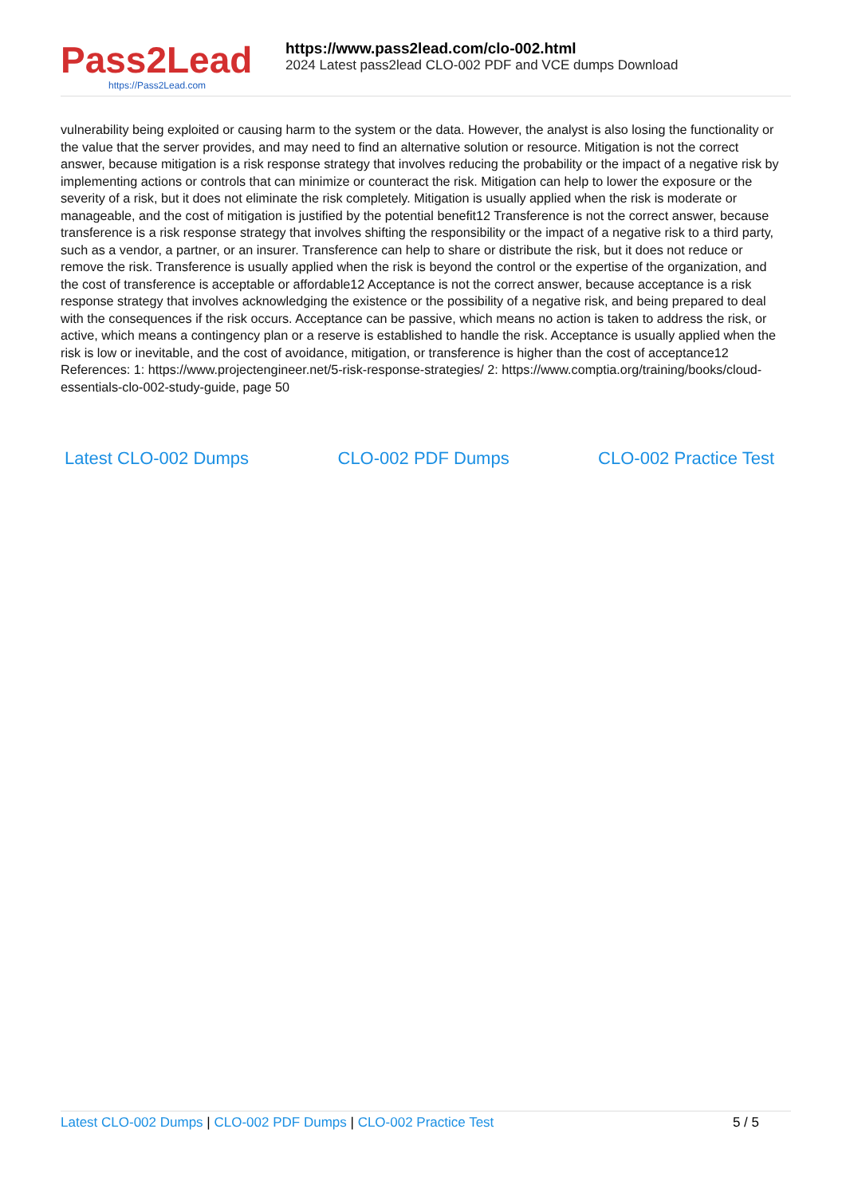Pass2Lead
https://Pass2Lead.com
https://www.pass2lead.com/clo-002.html
2024 Latest pass2lead CLO-002 PDF and VCE dumps Download
vulnerability being exploited or causing harm to the system or the data. However, the analyst is also losing the functionality or the value that the server provides, and may need to find an alternative solution or resource. Mitigation is not the correct answer, because mitigation is a risk response strategy that involves reducing the probability or the impact of a negative risk by implementing actions or controls that can minimize or counteract the risk. Mitigation can help to lower the exposure or the severity of a risk, but it does not eliminate the risk completely. Mitigation is usually applied when the risk is moderate or manageable, and the cost of mitigation is justified by the potential benefit12 Transference is not the correct answer, because transference is a risk response strategy that involves shifting the responsibility or the impact of a negative risk to a third party, such as a vendor, a partner, or an insurer. Transference can help to share or distribute the risk, but it does not reduce or remove the risk. Transference is usually applied when the risk is beyond the control or the expertise of the organization, and the cost of transference is acceptable or affordable12 Acceptance is not the correct answer, because acceptance is a risk response strategy that involves acknowledging the existence or the possibility of a negative risk, and being prepared to deal with the consequences if the risk occurs. Acceptance can be passive, which means no action is taken to address the risk, or active, which means a contingency plan or a reserve is established to handle the risk. Acceptance is usually applied when the risk is low or inevitable, and the cost of avoidance, mitigation, or transference is higher than the cost of acceptance12 References: 1: https://www.projectengineer.net/5-risk-response-strategies/ 2: https://www.comptia.org/training/books/cloud-essentials-clo-002-study-guide, page 50
Latest CLO-002 Dumps CLO-002 PDF Dumps CLO-002 Practice Test
Latest CLO-002 Dumps | CLO-002 PDF Dumps | CLO-002 Practice Test
5 / 5